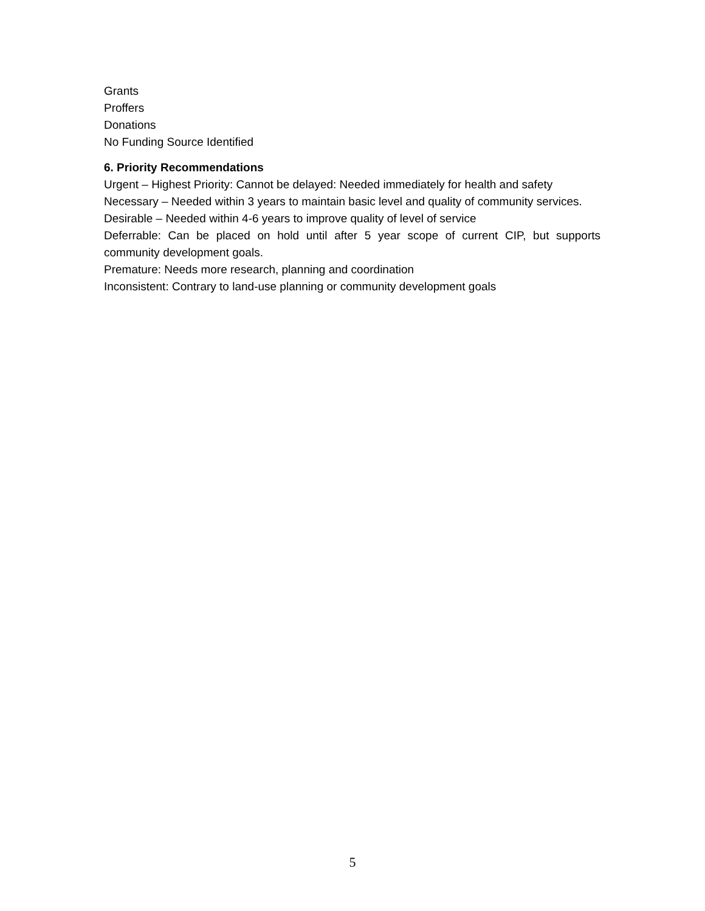Grants
Proffers
Donations
No Funding Source Identified
6. Priority Recommendations
Urgent – Highest Priority: Cannot be delayed: Needed immediately for health and safety
Necessary – Needed within 3 years to maintain basic level and quality of community services.
Desirable – Needed within 4-6 years to improve quality of level of service
Deferrable: Can be placed on hold until after 5 year scope of current CIP, but supports community development goals.
Premature: Needs more research, planning and coordination
Inconsistent: Contrary to land-use planning or community development goals
5